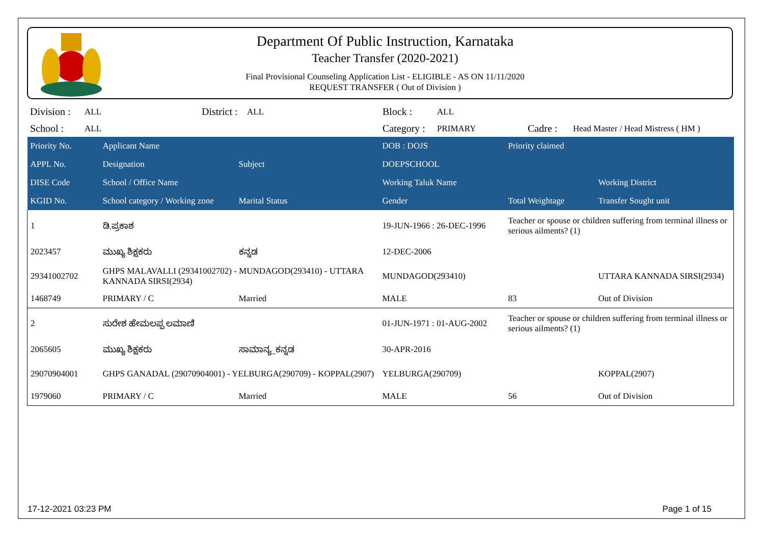Department Of Public Instruction, Karnataka
Teacher Transfer (2020-2021)
Final Provisional Counseling Application List - ELIGIBLE - AS ON 11/11/2020
REQUEST TRANSFER ( Out of Division )
Division : ALL District : ALL Block : ALL
School : ALL Category : PRIMARY Cadre : Head Master / Head Mistress ( HM )
| Priority No. | Applicant Name | | DOB : DOJS | Priority claimed | |
| --- | --- | --- | --- | --- | --- |
| APPL No. | Designation | Subject | DOEPSCHOOL | | |
| DISE Code | School / Office Name | | Working Taluk Name | | Working District |
| KGID No. | School category / Working zone | Marital Status | Gender | Total Weightage | Transfer Sought unit |
| 1 | ಡಿ.ಪ್ರಕಾಶ | | 19-JUN-1966 : 26-DEC-1996 | Teacher or spouse or children suffering from terminal illness or serious ailments? (1) | |
| 2023457 | ಮುಖ್ಯ ಶಿಕ್ಷಕರು | ಕನ್ನಡ | 12-DEC-2006 | | |
| 29341002702 | GHPS MALAVALLI (29341002702) - MUNDAGOD(293410) - UTTARA KANNADA SIRSI(2934) | | MUNDAGOD(293410) | | UTTARA KANNADA SIRSI(2934) |
| 1468749 | PRIMARY / C | Married | MALE | 83 | Out of Division |
| 2 | ಸುರೇಶ ಹೇಮಲಪ್ಪ ಲಮಾಣಿ | | 01-JUN-1971 : 01-AUG-2002 | Teacher or spouse or children suffering from terminal illness or serious ailments? (1) | |
| 2065605 | ಮುಖ್ಯ ಶಿಕ್ಷಕರು | ಸಾಮಾನ್ಯ_ಕನ್ನಡ | 30-APR-2016 | | |
| 29070904001 | GHPS GANADAL (29070904001) - YELBURGA(290709) - KOPPAL(2907) | | YELBURGA(290709) | | KOPPAL(2907) |
| 1979060 | PRIMARY / C | Married | MALE | 56 | Out of Division |
17-12-2021 03:23 PM Page 1 of 15